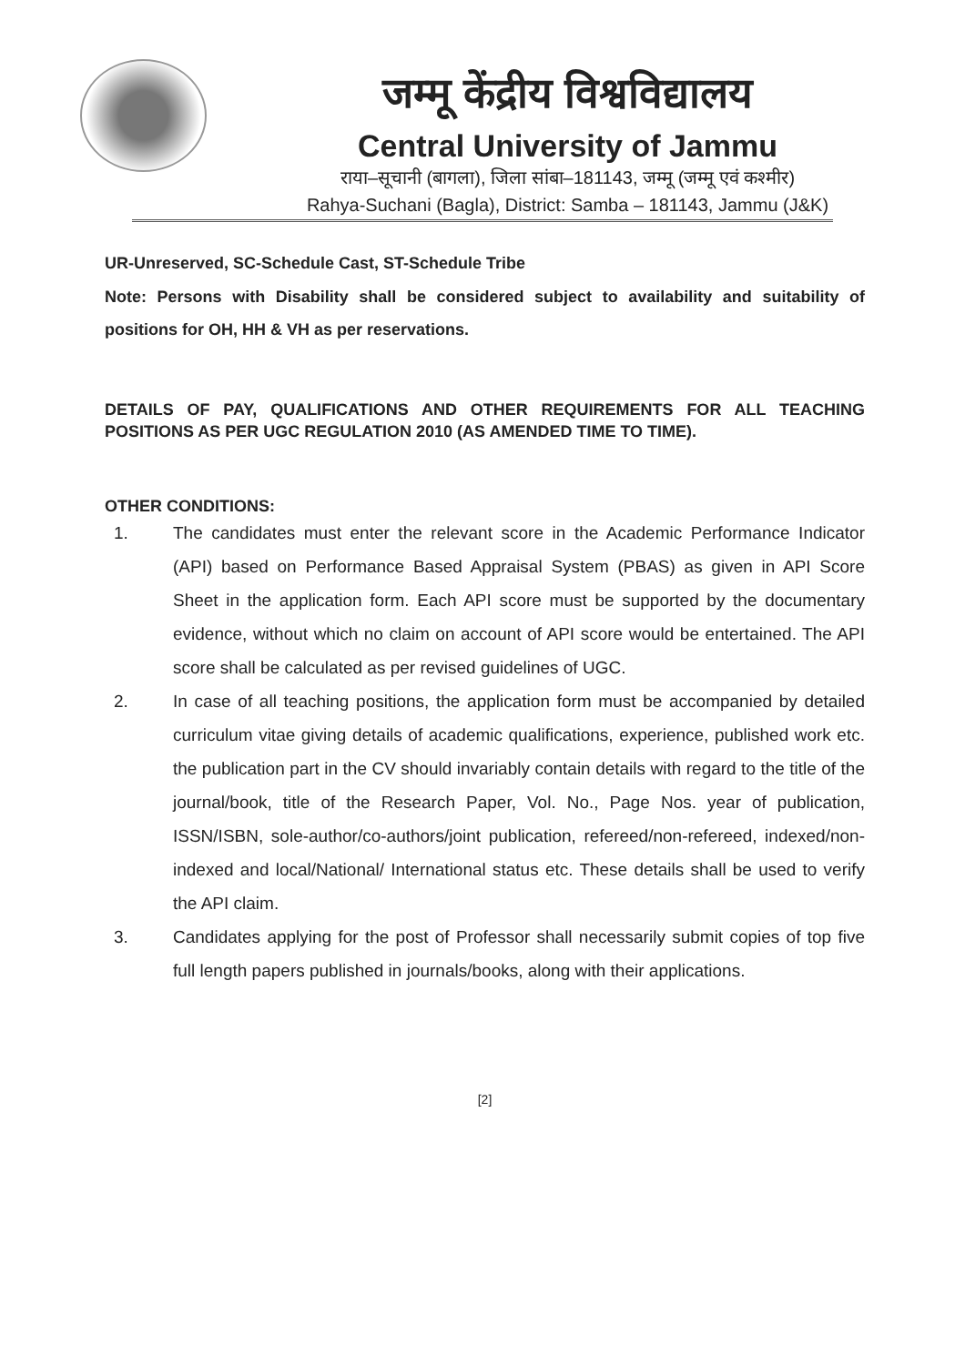जम्मू केंद्रीय विश्वविद्यालय
Central University of Jammu
राया–सूचानी (बागला), जिला सांबा–181143, जम्मू (जम्मू एवं कश्मीर)
Rahya-Suchani (Bagla), District: Samba – 181143, Jammu (J&K)
UR-Unreserved, SC-Schedule Cast, ST-Schedule Tribe
Note: Persons with Disability shall be considered subject to availability and suitability of positions for OH, HH & VH as per reservations.
DETAILS OF PAY, QUALIFICATIONS AND OTHER REQUIREMENTS FOR ALL TEACHING POSITIONS AS PER UGC REGULATION 2010 (AS AMENDED TIME TO TIME).
OTHER CONDITIONS:
1. The candidates must enter the relevant score in the Academic Performance Indicator (API) based on Performance Based Appraisal System (PBAS) as given in API Score Sheet in the application form. Each API score must be supported by the documentary evidence, without which no claim on account of API score would be entertained. The API score shall be calculated as per revised guidelines of UGC.
2. In case of all teaching positions, the application form must be accompanied by detailed curriculum vitae giving details of academic qualifications, experience, published work etc. the publication part in the CV should invariably contain details with regard to the title of the journal/book, title of the Research Paper, Vol. No., Page Nos. year of publication, ISSN/ISBN, sole-author/co-authors/joint publication, refereed/non-refereed, indexed/non-indexed and local/National/ International status etc. These details shall be used to verify the API claim.
3. Candidates applying for the post of Professor shall necessarily submit copies of top five full length papers published in journals/books, along with their applications.
[2]